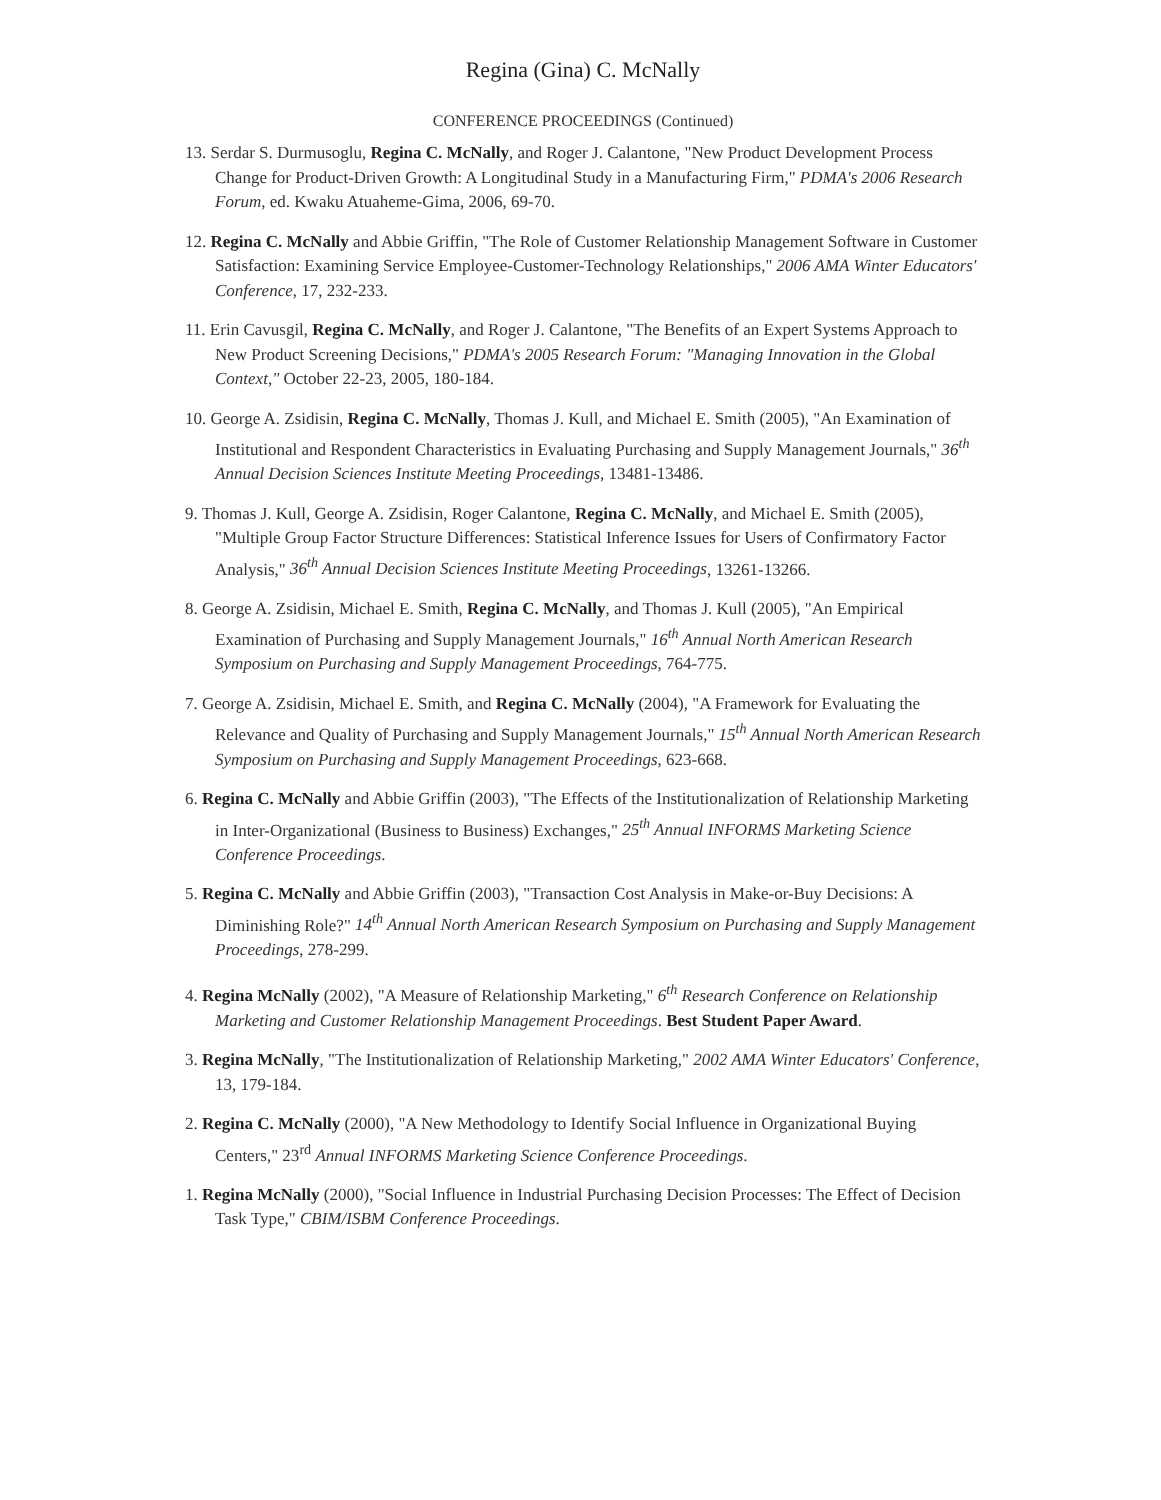Regina (Gina) C. McNally
CONFERENCE PROCEEDINGS (Continued)
13. Serdar S. Durmusoglu, Regina C. McNally, and Roger J. Calantone, "New Product Development Process Change for Product-Driven Growth: A Longitudinal Study in a Manufacturing Firm," PDMA's 2006 Research Forum, ed. Kwaku Atuaheme-Gima, 2006, 69-70.
12. Regina C. McNally and Abbie Griffin, "The Role of Customer Relationship Management Software in Customer Satisfaction: Examining Service Employee-Customer-Technology Relationships," 2006 AMA Winter Educators' Conference, 17, 232-233.
11. Erin Cavusgil, Regina C. McNally, and Roger J. Calantone, "The Benefits of an Expert Systems Approach to New Product Screening Decisions," PDMA's 2005 Research Forum: "Managing Innovation in the Global Context," October 22-23, 2005, 180-184.
10. George A. Zsidisin, Regina C. McNally, Thomas J. Kull, and Michael E. Smith (2005), "An Examination of Institutional and Respondent Characteristics in Evaluating Purchasing and Supply Management Journals," 36<sup>th</sup> Annual Decision Sciences Institute Meeting Proceedings, 13481-13486.
9. Thomas J. Kull, George A. Zsidisin, Roger Calantone, Regina C. McNally, and Michael E. Smith (2005), "Multiple Group Factor Structure Differences: Statistical Inference Issues for Users of Confirmatory Factor Analysis," 36<sup>th</sup> Annual Decision Sciences Institute Meeting Proceedings, 13261-13266.
8. George A. Zsidisin, Michael E. Smith, Regina C. McNally, and Thomas J. Kull (2005), "An Empirical Examination of Purchasing and Supply Management Journals," 16<sup>th</sup> Annual North American Research Symposium on Purchasing and Supply Management Proceedings, 764-775.
7. George A. Zsidisin, Michael E. Smith, and Regina C. McNally (2004), "A Framework for Evaluating the Relevance and Quality of Purchasing and Supply Management Journals," 15<sup>th</sup> Annual North American Research Symposium on Purchasing and Supply Management Proceedings, 623-668.
6. Regina C. McNally and Abbie Griffin (2003), "The Effects of the Institutionalization of Relationship Marketing in Inter-Organizational (Business to Business) Exchanges," 25<sup>th</sup> Annual INFORMS Marketing Science Conference Proceedings.
5. Regina C. McNally and Abbie Griffin (2003), "Transaction Cost Analysis in Make-or-Buy Decisions: A Diminishing Role?" 14<sup>th</sup> Annual North American Research Symposium on Purchasing and Supply Management Proceedings, 278-299.
4. Regina McNally (2002), "A Measure of Relationship Marketing," 6<sup>th</sup> Research Conference on Relationship Marketing and Customer Relationship Management Proceedings. Best Student Paper Award.
3. Regina McNally, "The Institutionalization of Relationship Marketing," 2002 AMA Winter Educators' Conference, 13, 179-184.
2. Regina C. McNally (2000), "A New Methodology to Identify Social Influence in Organizational Buying Centers," 23<sup>rd</sup> Annual INFORMS Marketing Science Conference Proceedings.
1. Regina McNally (2000), "Social Influence in Industrial Purchasing Decision Processes: The Effect of Decision Task Type," CBIM/ISBM Conference Proceedings.